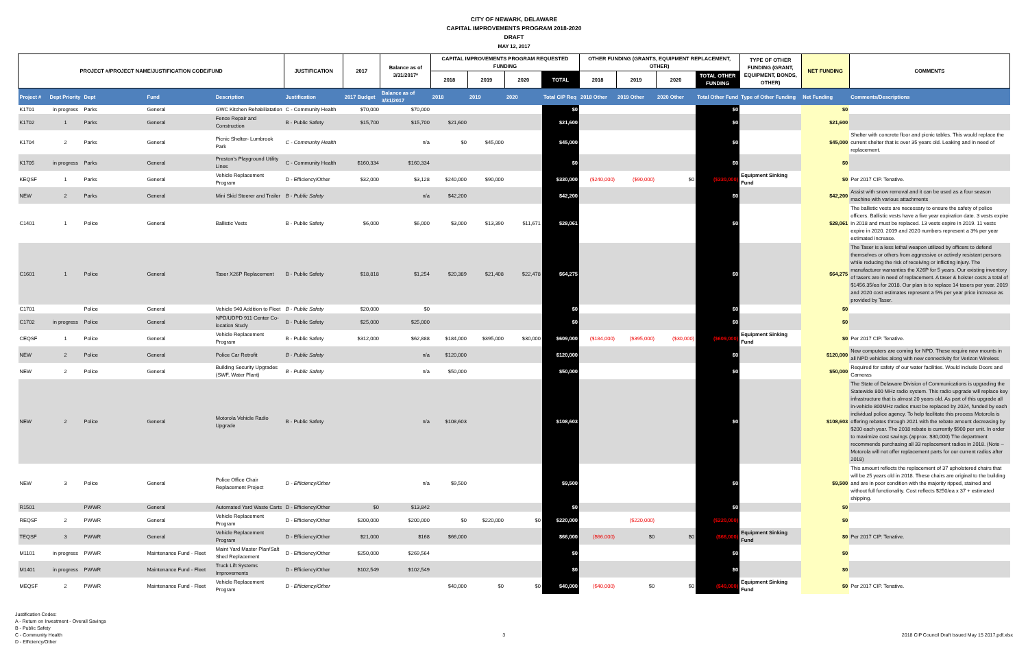CITY OF NEWARK, DELAWARE
CAPITAL IMPROVEMENTS PROGRAM 2018-2020
DRAFT
MAY 12, 2017
| PROJECT #/PROJECT NAME/JUSTIFICATION CODE/FUND | | | | | JUSTIFICATION | 2017 | Balance as of 3/31/2017* | CAPITAL IMPROVEMENTS PROGRAM REQUESTED FUNDING | | | | OTHER FUNDING (GRANTS, EQUIPMENT REPLACEMENT, OTHER) | | | | TYPE OF OTHER FUNDING (GRANT, EQUIPMENT, BONDS, OTHER) | NET FUNDING | COMMENTS |
| --- | --- | --- | --- | --- | --- | --- | --- | --- | --- | --- | --- | --- | --- | --- | --- | --- | --- | --- |
| | | | | | | | | 2018 | 2019 | 2020 | TOTAL | 2018 | 2019 | 2020 | TOTAL OTHER FUNDING | | | |
| Project # | Dept Priority | Dept | Fund | Description | Justification | 2017 Budget | Balance as of 3/31/2017 | 2018 | 2019 | 2020 | Total CIP Req | 2018 Other | 2019 Other | 2020 Other | Total Other Fund | Type of Other Funding | Net Funding | Comments/Descriptions |
| K1701 | in progress | Parks | General | GWC Kitchen Rehabiliatation | C - Community Health | $70,000 | $70,000 | | | | $0 | | | | $0 | | $0 | |
| K1702 | 1 | Parks | General | Fence Repair and Construction | B - Public Safety | $15,700 | $15,700 | $21,600 | | | $21,600 | | | | $0 | | $21,600 | |
| K1704 | 2 | Parks | General | Picnic Shelter- Lumbrook Park | C - Community Health | | n/a | $0 | $45,000 | | $45,000 | | | | $0 | | $45,000 | Shelter with concrete floor and picnic tables. This would replace the current shelter that is over 35 years old. Leaking and in need of replacement. |
| K1705 | in progress | Parks | General | Preston's Playground Utility Lines | C - Community Health | $160,334 | $160,334 | | | | $0 | | | | $0 | | $0 | |
| KEQSF | 1 | Parks | General | Vehicle Replacement Program | D - Efficiency/Other | $32,000 | $3,128 | $240,000 | $90,000 | | $330,000 | ($240,000) | ($90,000) | $0 | ($330,000) | Equipment Sinking Fund | $0 | Per 2017 CIP. Tenative. |
| NEW | 2 | Parks | General | Mini Skid Steerer and Trailer | B - Public Safety | | n/a | $42,200 | | | $42,200 | | | | $0 | | $42,200 | Assist with snow removal and it can be used as a four season machine with various attachments |
| C1401 | 1 | Police | General | Ballistic Vests | B - Public Safety | $6,000 | $6,000 | $3,000 | $13,390 | $11,671 | $28,061 | | | | $0 | | $28,061 | The ballistic vests are necessary to ensure the safety of police officers. Ballistic vests have a five year expiration date. 3 vests expire in 2018 and must be replaced. 13 vests expire in 2019. 11 vests expire in 2020. 2019 and 2020 numbers represent a 3% per year estimated increase. |
| C1601 | 1 | Police | General | Taser X26P Replacement | B - Public Safety | $18,818 | $1,254 | $20,389 | $21,408 | $22,478 | $64,275 | | | | $0 | | $64,275 | The Taser is a less lethal weapon utilized by officers to defend themselves or others from aggressive or actively resistant persons while reducing the risk of receiving or inflicting injury. The manufacturer warranties the X26P for 5 years. Our existing inventory of tasers are in need of replacement. A taser & holster costs a total of $1456.35/ea for 2018. Our plan is to replace 14 tasers per year. 2019 and 2020 cost estimates represent a 5% per year price increase as provided by Taser. |
| C1701 | | Police | General | Vehicle 940 Addition to Fleet | B - Public Safety | $20,000 | $0 | | | | $0 | | | | $0 | | $0 | |
| C1702 | in progress | Police | General | NPD/UDPD 911 Center Co-location Study | B - Public Safety | $25,000 | $25,000 | | | | $0 | | | | $0 | | $0 | |
| CEQSF | 1 | Police | General | Vehicle Replacement Program | B - Public Safety | $312,000 | $62,888 | $184,000 | $395,000 | $30,000 | $609,000 | ($184,000) | ($395,000) | ($30,000) | ($609,000) | Equipment Sinking Fund | $0 | Per 2017 CIP. Tenative. |
| NEW | 2 | Police | General | Police Car Retrofit | B - Public Safety | | n/a | $120,000 | | | $120,000 | | | | $0 | | $120,000 | New computers are coming for NPD. These require new mounts in all NPD vehicles along with new connectivity for Verizon Wireless |
| NEW | 2 | Police | General | Building Security Upgrades (SWF, Water Plant) | B - Public Safety | | n/a | $50,000 | | | $50,000 | | | | $0 | | $50,000 | Required for safety of our water facilities. Would include Doors and Cameras |
| NEW | 2 | Police | General | Motorola Vehicle Radio Upgrade | B - Public Safety | | n/a | $108,603 | | | $108,603 | | | | $0 | | $108,603 | The State of Delaware Division of Communications is upgrading the Statewide 800 MHz radio system. This radio upgrade will replace key infrastructure that is almost 20 years old. As part of this upgrade all in-vehicle 800MHz radios must be replaced by 2024, funded by each individual police agency. To help facilitate this process Motorola is offering rebates through 2021 with the rebate amount decreasing by $200 each year. The 2018 rebate is currently $900 per unit. In order to maximize cost savings (approx. $30,000) The department recommends purchasing all 33 replacement radios in 2018. (Note – Motorola will not offer replacement parts for our current radios after 2018) |
| NEW | 3 | Police | General | Police Office Chair Replacement Project | D - Efficiency/Other | | n/a | $9,500 | | | $9,500 | | | | $0 | | $9,500 | This amount reflects the replacement of 37 upholstered chairs that will be 25 years old in 2018. These chairs are original to the building and are in poor condition with the majority ripped, stained and without full functionality. Cost reflects $250/ea x 37 + estimated shipping. |
| R1501 | | PWWR | General | Automated Yard Waste Carts | D - Efficiency/Other | $0 | $13,842 | | | | $0 | | | | $0 | | $0 | |
| REQSF | 2 | PWWR | General | Vehicle Replacement Program | D - Efficiency/Other | $200,000 | $200,000 | $0 | $220,000 | $0 | $220,000 | | ($220,000) | | ($220,000) | | $0 | |
| TEQSF | 3 | PWWR | General | Vehicle Replacement Program | D - Efficiency/Other | $21,000 | $168 | $66,000 | | | $66,000 | ($66,000) | $0 | $0 | ($66,000) | Equipment Sinking Fund | $0 | Per 2017 CIP. Tenative. |
| M1101 | in progress | PWWR | Maintenance Fund - Fleet | Maint Yard Master Plan/Salt Shed Replacement | D - Efficiency/Other | $250,000 | $269,564 | | | | $0 | | | | $0 | | $0 | |
| M1401 | in progress | PWWR | Maintenance Fund - Fleet | Truck Lift Systems Improvements | D - Efficiency/Other | $102,549 | $102,549 | | | | $0 | | | | $0 | | $0 | |
| MEQSF | 2 | PWWR | Maintenance Fund - Fleet | Vehicle Replacement Program | D - Efficiency/Other | | | $40,000 | $0 | $0 | $40,000 | ($40,000) | $0 | $0 | ($40,000) | Equipment Sinking Fund | $0 | Per 2017 CIP. Tenative. |
Justification Codes:
A - Return on Investment - Overall Savings
B - Public Safety
C - Community Health
D - Efficiency/Other
3 2018 CIP Council Draft Issued May 15 2017.pdf.xlsx